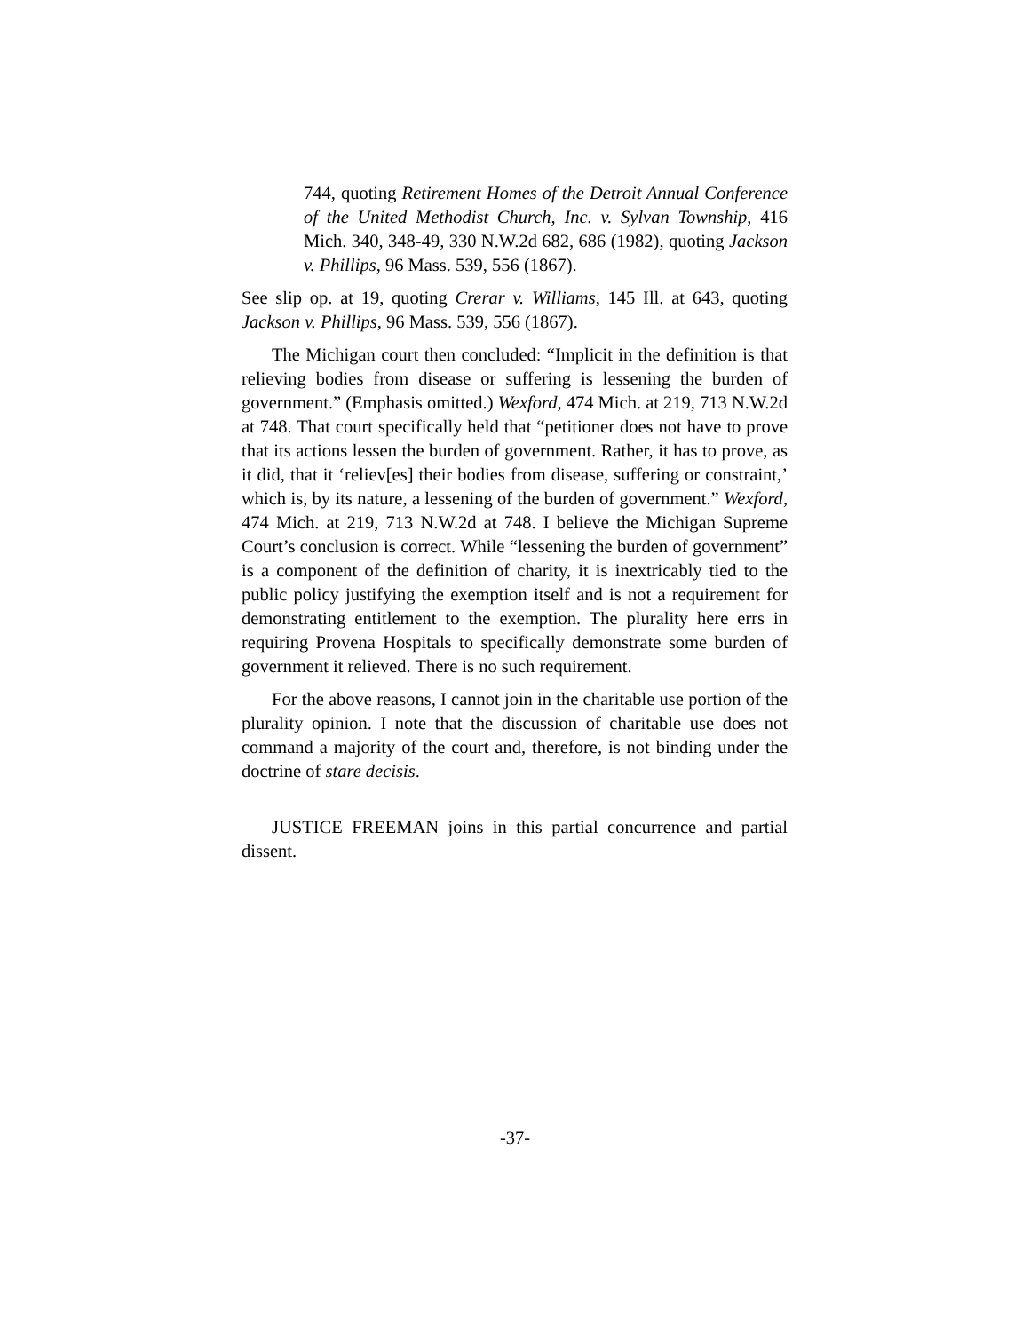744, quoting Retirement Homes of the Detroit Annual Conference of the United Methodist Church, Inc. v. Sylvan Township, 416 Mich. 340, 348-49, 330 N.W.2d 682, 686 (1982), quoting Jackson v. Phillips, 96 Mass. 539, 556 (1867).
See slip op. at 19, quoting Crerar v. Williams, 145 Ill. at 643, quoting Jackson v. Phillips, 96 Mass. 539, 556 (1867).
The Michigan court then concluded: “Implicit in the definition is that relieving bodies from disease or suffering is lessening the burden of government.” (Emphasis omitted.) Wexford, 474 Mich. at 219, 713 N.W.2d at 748. That court specifically held that “petitioner does not have to prove that its actions lessen the burden of government. Rather, it has to prove, as it did, that it ‘reliev[es] their bodies from disease, suffering or constraint,’ which is, by its nature, a lessening of the burden of government.” Wexford, 474 Mich. at 219, 713 N.W.2d at 748. I believe the Michigan Supreme Court’s conclusion is correct. While “lessening the burden of government” is a component of the definition of charity, it is inextricably tied to the public policy justifying the exemption itself and is not a requirement for demonstrating entitlement to the exemption. The plurality here errs in requiring Provena Hospitals to specifically demonstrate some burden of government it relieved. There is no such requirement.
For the above reasons, I cannot join in the charitable use portion of the plurality opinion. I note that the discussion of charitable use does not command a majority of the court and, therefore, is not binding under the doctrine of stare decisis.
JUSTICE FREEMAN joins in this partial concurrence and partial dissent.
-37-